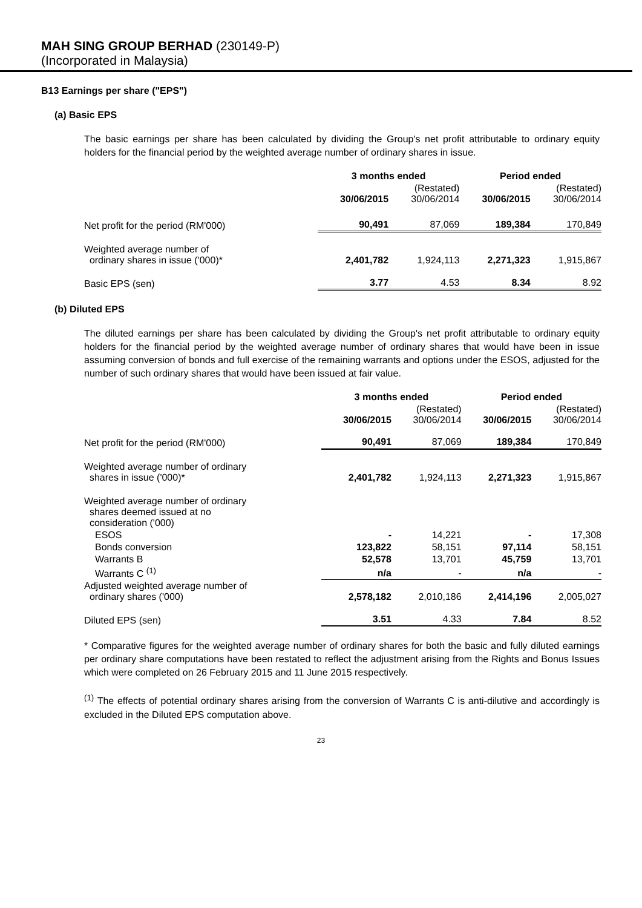MAH SING GROUP BERHAD (230149-P)
(Incorporated in Malaysia)
B13 Earnings per share ("EPS")
(a) Basic EPS
The basic earnings per share has been calculated by dividing the Group's net profit attributable to ordinary equity holders for the financial period by the weighted average number of ordinary shares in issue.
| | 3 months ended | | Period ended | |
| | 30/06/2015 | (Restated) 30/06/2014 | 30/06/2015 | (Restated) 30/06/2014 |
| Net profit for the period (RM'000) | 90,491 | 87,069 | 189,384 | 170,849 |
| Weighted average number of ordinary shares in issue ('000)* | 2,401,782 | 1,924,113 | 2,271,323 | 1,915,867 |
| Basic EPS (sen) | 3.77 | 4.53 | 8.34 | 8.92 |
(b) Diluted EPS
The diluted earnings per share has been calculated by dividing the Group's net profit attributable to ordinary equity holders for the financial period by the weighted average number of ordinary shares that would have been in issue assuming conversion of bonds and full exercise of the remaining warrants and options under the ESOS, adjusted for the number of such ordinary shares that would have been issued at fair value.
| | 3 months ended | | Period ended | |
| | 30/06/2015 | (Restated) 30/06/2014 | 30/06/2015 | (Restated) 30/06/2014 |
| Net profit for the period (RM'000) | 90,491 | 87,069 | 189,384 | 170,849 |
| Weighted average number of ordinary shares in issue ('000)* | 2,401,782 | 1,924,113 | 2,271,323 | 1,915,867 |
| Weighted average number of ordinary shares deemed issued at no consideration ('000) | | | | |
| ESOS | - | 14,221 | - | 17,308 |
| Bonds conversion | 123,822 | 58,151 | 97,114 | 58,151 |
| Warrants B | 52,578 | 13,701 | 45,759 | 13,701 |
| Warrants C <sup>(1)</sup> | n/a | - | n/a | - |
| Adjusted weighted average number of ordinary shares ('000) | 2,578,182 | 2,010,186 | 2,414,196 | 2,005,027 |
| Diluted EPS (sen) | 3.51 | 4.33 | 7.84 | 8.52 |
* Comparative figures for the weighted average number of ordinary shares for both the basic and fully diluted earnings per ordinary share computations have been restated to reflect the adjustment arising from the Rights and Bonus Issues which were completed on 26 February 2015 and 11 June 2015 respectively.
<sup>(1)</sup> The effects of potential ordinary shares arising from the conversion of Warrants C is anti-dilutive and accordingly is excluded in the Diluted EPS computation above.
23